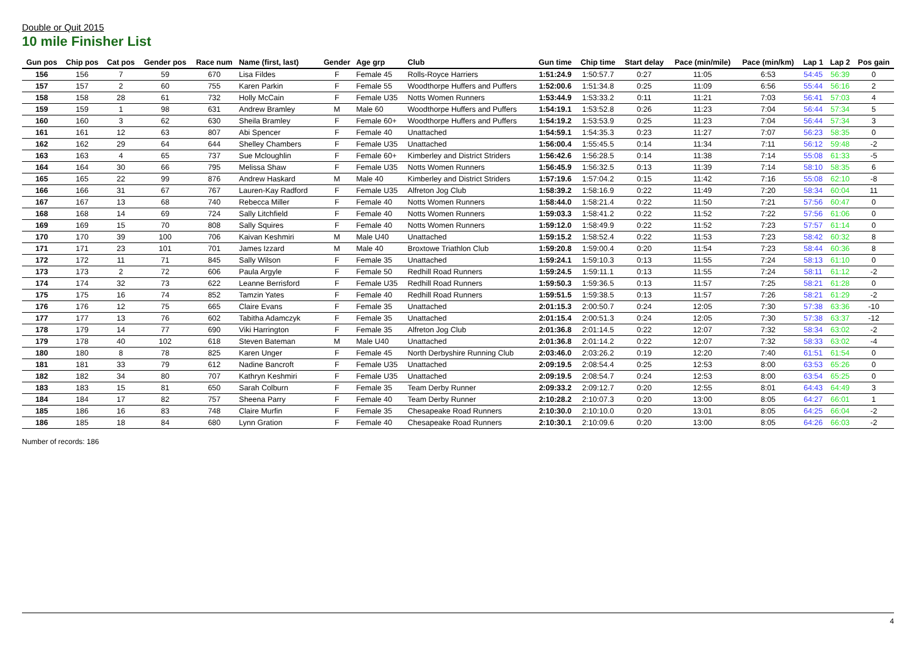Double or Quit 2015
10 mile Finisher List
| Gun pos | Chip pos | Cat pos | Gender pos | Race num | Name (first, last) | Gender | Age grp | Club | Gun time | Chip time | Start delay | Pace (min/mile) | Pace (min/km) | Lap 1 | Lap 2 | Pos gain |
| --- | --- | --- | --- | --- | --- | --- | --- | --- | --- | --- | --- | --- | --- | --- | --- | --- |
| 156 | 156 | 7 | 59 | 670 | Lisa Fildes | F | Female 45 | Rolls-Royce Harriers | 1:51:24.9 | 1:50:57.7 | 0:27 | 11:05 | 6:53 | 54:45 | 56:39 | 0 |
| 157 | 157 | 2 | 60 | 755 | Karen Parkin | F | Female 55 | Woodthorpe Huffers and Puffers | 1:52:00.6 | 1:51:34.8 | 0:25 | 11:09 | 6:56 | 55:44 | 56:16 | 2 |
| 158 | 158 | 28 | 61 | 732 | Holly McCain | F | Female U35 | Notts Women Runners | 1:53:44.9 | 1:53:33.2 | 0:11 | 11:21 | 7:03 | 56:41 | 57:03 | 4 |
| 159 | 159 | 1 | 98 | 631 | Andrew Bramley | M | Male 60 | Woodthorpe Huffers and Puffers | 1:54:19.1 | 1:53:52.8 | 0:26 | 11:23 | 7:04 | 56:44 | 57:34 | 5 |
| 160 | 160 | 3 | 62 | 630 | Sheila Bramley | F | Female 60+ | Woodthorpe Huffers and Puffers | 1:54:19.2 | 1:53:53.9 | 0:25 | 11:23 | 7:04 | 56:44 | 57:34 | 3 |
| 161 | 161 | 12 | 63 | 807 | Abi Spencer | F | Female 40 | Unattached | 1:54:59.1 | 1:54:35.3 | 0:23 | 11:27 | 7:07 | 56:23 | 58:35 | 0 |
| 162 | 162 | 29 | 64 | 644 | Shelley Chambers | F | Female U35 | Unattached | 1:56:00.4 | 1:55:45.5 | 0:14 | 11:34 | 7:11 | 56:12 | 59:48 | -2 |
| 163 | 163 | 4 | 65 | 737 | Sue Mcloughlin | F | Female 60+ | Kimberley and District Striders | 1:56:42.6 | 1:56:28.5 | 0:14 | 11:38 | 7:14 | 55:08 | 61:33 | -5 |
| 164 | 164 | 30 | 66 | 795 | Melissa Shaw | F | Female U35 | Notts Women Runners | 1:56:45.9 | 1:56:32.5 | 0:13 | 11:39 | 7:14 | 58:10 | 58:35 | 6 |
| 165 | 165 | 22 | 99 | 876 | Andrew Haskard | M | Male 40 | Kimberley and District Striders | 1:57:19.6 | 1:57:04.2 | 0:15 | 11:42 | 7:16 | 55:08 | 62:10 | -8 |
| 166 | 166 | 31 | 67 | 767 | Lauren-Kay Radford | F | Female U35 | Alfreton Jog Club | 1:58:39.2 | 1:58:16.9 | 0:22 | 11:49 | 7:20 | 58:34 | 60:04 | 11 |
| 167 | 167 | 13 | 68 | 740 | Rebecca Miller | F | Female 40 | Notts Women Runners | 1:58:44.0 | 1:58:21.4 | 0:22 | 11:50 | 7:21 | 57:56 | 60:47 | 0 |
| 168 | 168 | 14 | 69 | 724 | Sally Litchfield | F | Female 40 | Notts Women Runners | 1:59:03.3 | 1:58:41.2 | 0:22 | 11:52 | 7:22 | 57:56 | 61:06 | 0 |
| 169 | 169 | 15 | 70 | 808 | Sally Squires | F | Female 40 | Notts Women Runners | 1:59:12.0 | 1:58:49.9 | 0:22 | 11:52 | 7:23 | 57:57 | 61:14 | 0 |
| 170 | 170 | 39 | 100 | 706 | Kaivan Keshmiri | M | Male U40 | Unattached | 1:59:15.2 | 1:58:52.4 | 0:22 | 11:53 | 7:23 | 58:42 | 60:32 | 8 |
| 171 | 171 | 23 | 101 | 701 | James Izzard | M | Male 40 | Broxtowe Triathlon Club | 1:59:20.8 | 1:59:00.4 | 0:20 | 11:54 | 7:23 | 58:44 | 60:36 | 8 |
| 172 | 172 | 11 | 71 | 845 | Sally Wilson | F | Female 35 | Unattached | 1:59:24.1 | 1:59:10.3 | 0:13 | 11:55 | 7:24 | 58:13 | 61:10 | 0 |
| 173 | 173 | 2 | 72 | 606 | Paula Argyle | F | Female 50 | Redhill Road Runners | 1:59:24.5 | 1:59:11.1 | 0:13 | 11:55 | 7:24 | 58:11 | 61:12 | -2 |
| 174 | 174 | 32 | 73 | 622 | Leanne Berrisford | F | Female U35 | Redhill Road Runners | 1:59:50.3 | 1:59:36.5 | 0:13 | 11:57 | 7:25 | 58:21 | 61:28 | 0 |
| 175 | 175 | 16 | 74 | 852 | Tamzin Yates | F | Female 40 | Redhill Road Runners | 1:59:51.5 | 1:59:38.5 | 0:13 | 11:57 | 7:26 | 58:21 | 61:29 | -2 |
| 176 | 176 | 12 | 75 | 665 | Claire Evans | F | Female 35 | Unattached | 2:01:15.3 | 2:00:50.7 | 0:24 | 12:05 | 7:30 | 57:38 | 63:36 | -10 |
| 177 | 177 | 13 | 76 | 602 | Tabitha Adamczyk | F | Female 35 | Unattached | 2:01:15.4 | 2:00:51.3 | 0:24 | 12:05 | 7:30 | 57:38 | 63:37 | -12 |
| 178 | 179 | 14 | 77 | 690 | Viki Harrington | F | Female 35 | Alfreton Jog Club | 2:01:36.8 | 2:01:14.5 | 0:22 | 12:07 | 7:32 | 58:34 | 63:02 | -2 |
| 179 | 178 | 40 | 102 | 618 | Steven Bateman | M | Male U40 | Unattached | 2:01:36.8 | 2:01:14.2 | 0:22 | 12:07 | 7:32 | 58:33 | 63:02 | -4 |
| 180 | 180 | 8 | 78 | 825 | Karen Unger | F | Female 45 | North Derbyshire Running Club | 2:03:46.0 | 2:03:26.2 | 0:19 | 12:20 | 7:40 | 61:51 | 61:54 | 0 |
| 181 | 181 | 33 | 79 | 612 | Nadine Bancroft | F | Female U35 | Unattached | 2:09:19.5 | 2:08:54.4 | 0:25 | 12:53 | 8:00 | 63:53 | 65:26 | 0 |
| 182 | 182 | 34 | 80 | 707 | Kathryn Keshmiri | F | Female U35 | Unattached | 2:09:19.5 | 2:08:54.7 | 0:24 | 12:53 | 8:00 | 63:54 | 65:25 | 0 |
| 183 | 183 | 15 | 81 | 650 | Sarah Colburn | F | Female 35 | Team Derby Runner | 2:09:33.2 | 2:09:12.7 | 0:20 | 12:55 | 8:01 | 64:43 | 64:49 | 3 |
| 184 | 184 | 17 | 82 | 757 | Sheena Parry | F | Female 40 | Team Derby Runner | 2:10:28.2 | 2:10:07.3 | 0:20 | 13:00 | 8:05 | 64:27 | 66:01 | 1 |
| 185 | 186 | 16 | 83 | 748 | Claire Murfin | F | Female 35 | Chesapeake Road Runners | 2:10:30.0 | 2:10:10.0 | 0:20 | 13:01 | 8:05 | 64:25 | 66:04 | -2 |
| 186 | 185 | 18 | 84 | 680 | Lynn Gration | F | Female 40 | Chesapeake Road Runners | 2:10:30.1 | 2:10:09.6 | 0:20 | 13:00 | 8:05 | 64:26 | 66:03 | -2 |
Number of records: 186
4